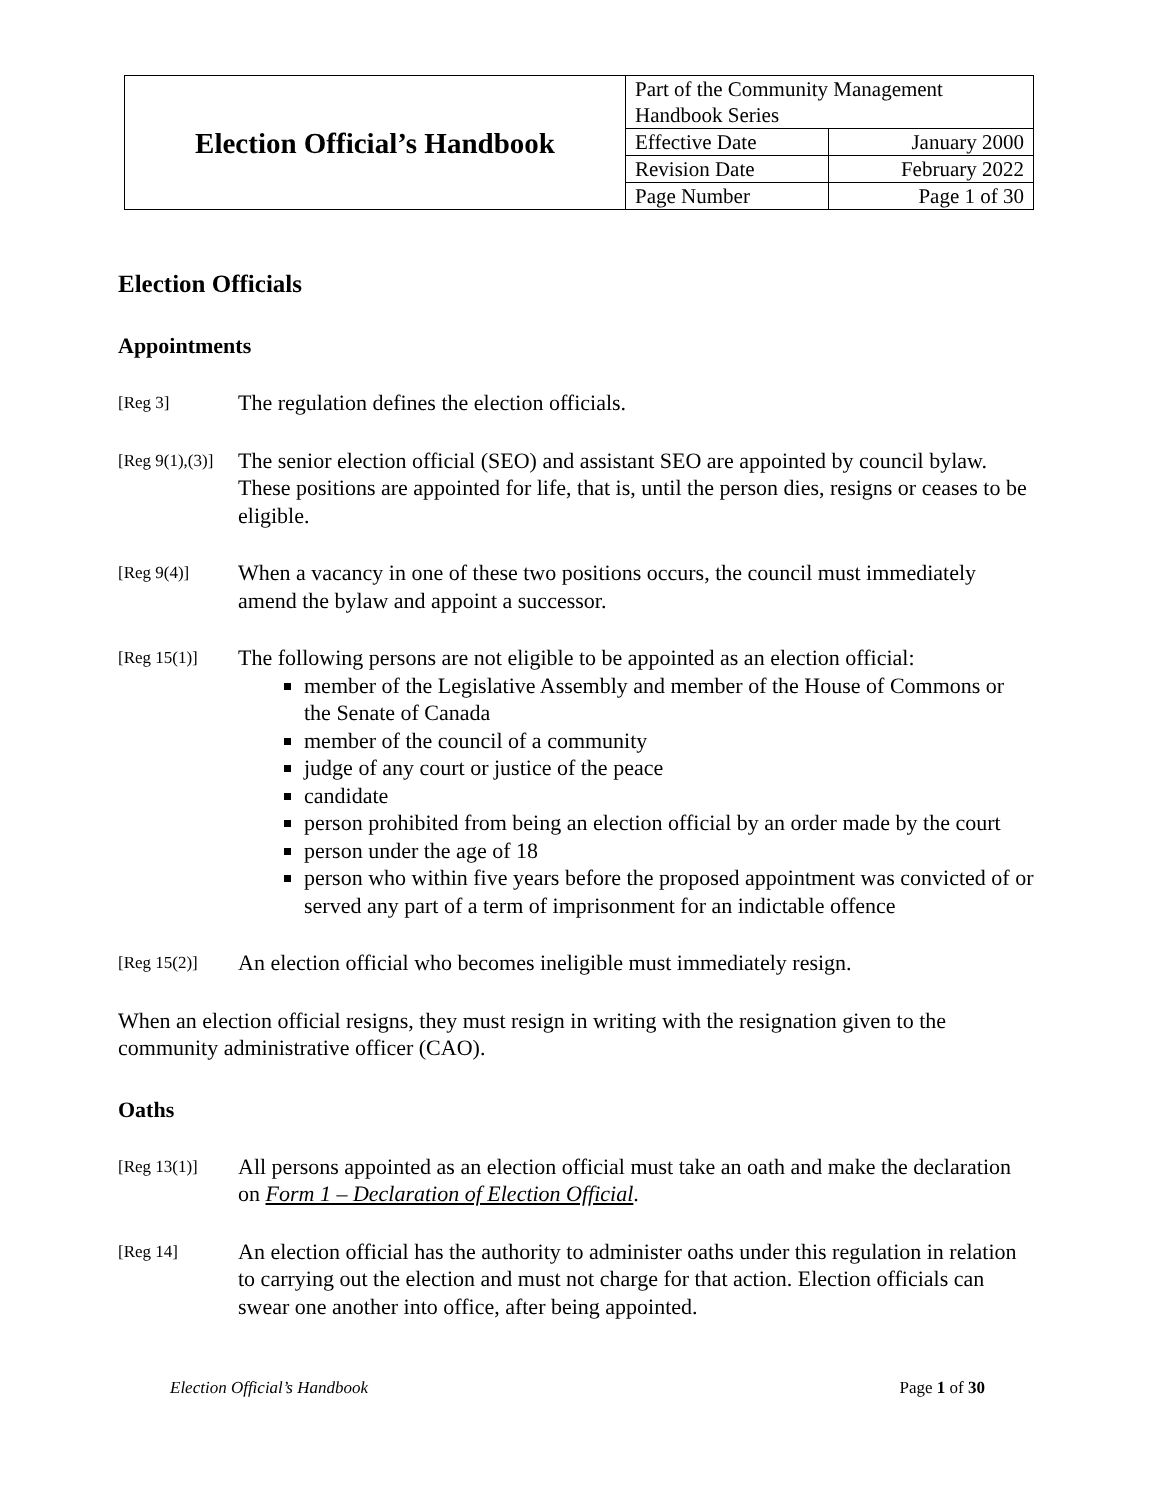| Election Official’s Handbook | Part of the Community Management Handbook Series | |
| | Effective Date | January 2000 |
| | Revision Date | February 2022 |
| | Page Number | Page 1 of 30 |
Election Officials
Appointments
[Reg 3]
The regulation defines the election officials.
[Reg 9(1),(3)]
The senior election official (SEO) and assistant SEO are appointed by council bylaw. These positions are appointed for life, that is, until the person dies, resigns or ceases to be eligible.
[Reg 9(4)]
When a vacancy in one of these two positions occurs, the council must immediately amend the bylaw and appoint a successor.
[Reg 15(1)]
The following persons are not eligible to be appointed as an election official:
member of the Legislative Assembly and member of the House of Commons or the Senate of Canada
member of the council of a community
judge of any court or justice of the peace
candidate
person prohibited from being an election official by an order made by the court
person under the age of 18
person who within five years before the proposed appointment was convicted of or served any part of a term of imprisonment for an indictable offence
[Reg 15(2)]
An election official who becomes ineligible must immediately resign.
When an election official resigns, they must resign in writing with the resignation given to the community administrative officer (CAO).
Oaths
[Reg 13(1)]
All persons appointed as an election official must take an oath and make the declaration on Form 1 – Declaration of Election Official.
[Reg 14]
An election official has the authority to administer oaths under this regulation in relation to carrying out the election and must not charge for that action. Election officials can swear one another into office, after being appointed.
Election Official’s Handbook Page 1 of 30